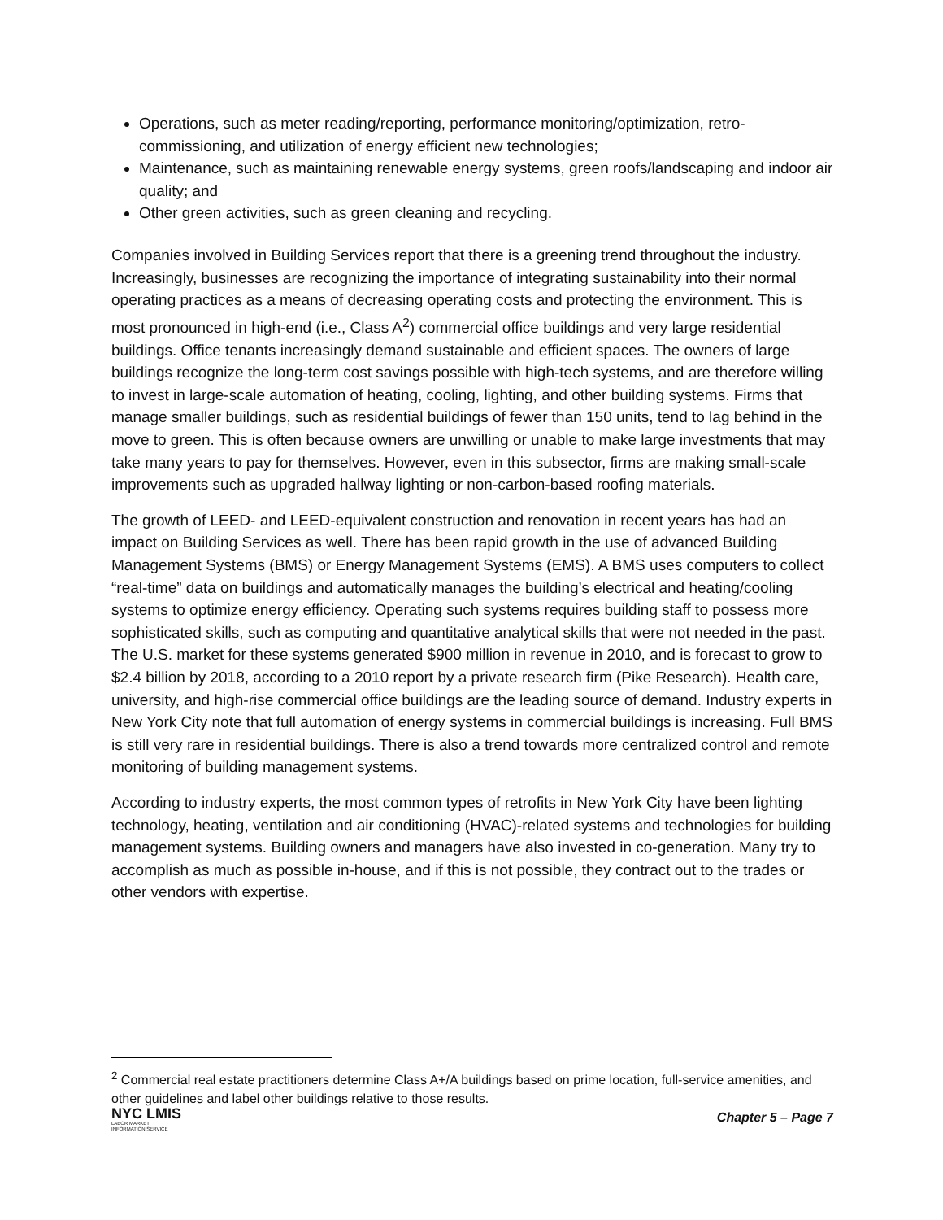Operations, such as meter reading/reporting, performance monitoring/optimization, retro-commissioning, and utilization of energy efficient new technologies;
Maintenance, such as maintaining renewable energy systems, green roofs/landscaping and indoor air quality; and
Other green activities, such as green cleaning and recycling.
Companies involved in Building Services report that there is a greening trend throughout the industry. Increasingly, businesses are recognizing the importance of integrating sustainability into their normal operating practices as a means of decreasing operating costs and protecting the environment. This is most pronounced in high-end (i.e., Class A<sup>2</sup>) commercial office buildings and very large residential buildings. Office tenants increasingly demand sustainable and efficient spaces. The owners of large buildings recognize the long-term cost savings possible with high-tech systems, and are therefore willing to invest in large-scale automation of heating, cooling, lighting, and other building systems. Firms that manage smaller buildings, such as residential buildings of fewer than 150 units, tend to lag behind in the move to green. This is often because owners are unwilling or unable to make large investments that may take many years to pay for themselves. However, even in this subsector, firms are making small-scale improvements such as upgraded hallway lighting or non-carbon-based roofing materials.
The growth of LEED- and LEED-equivalent construction and renovation in recent years has had an impact on Building Services as well. There has been rapid growth in the use of advanced Building Management Systems (BMS) or Energy Management Systems (EMS). A BMS uses computers to collect “real-time” data on buildings and automatically manages the building’s electrical and heating/cooling systems to optimize energy efficiency. Operating such systems requires building staff to possess more sophisticated skills, such as computing and quantitative analytical skills that were not needed in the past. The U.S. market for these systems generated $900 million in revenue in 2010, and is forecast to grow to $2.4 billion by 2018, according to a 2010 report by a private research firm (Pike Research). Health care, university, and high-rise commercial office buildings are the leading source of demand. Industry experts in New York City note that full automation of energy systems in commercial buildings is increasing. Full BMS is still very rare in residential buildings. There is also a trend towards more centralized control and remote monitoring of building management systems.
According to industry experts, the most common types of retrofits in New York City have been lighting technology, heating, ventilation and air conditioning (HVAC)-related systems and technologies for building management systems. Building owners and managers have also invested in co-generation. Many try to accomplish as much as possible in-house, and if this is not possible, they contract out to the trades or other vendors with expertise.
<sup>2</sup> Commercial real estate practitioners determine Class A+/A buildings based on prime location, full-service amenities, and other guidelines and label other buildings relative to those results.
NYC LMIS
LABOR MARKET
INFORMATION SERVICE
Chapter 5 – Page 7